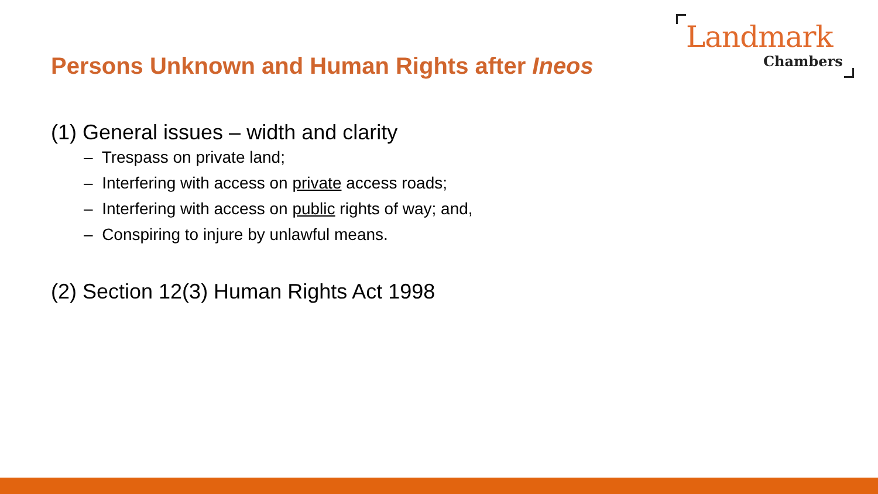Landmark
Chambers
Persons Unknown and Human Rights after Ineos
(1) General issues – width and clarity
– Trespass on private land;
– Interfering with access on private access roads;
– Interfering with access on public rights of way; and,
– Conspiring to injure by unlawful means.
(2) Section 12(3) Human Rights Act 1998